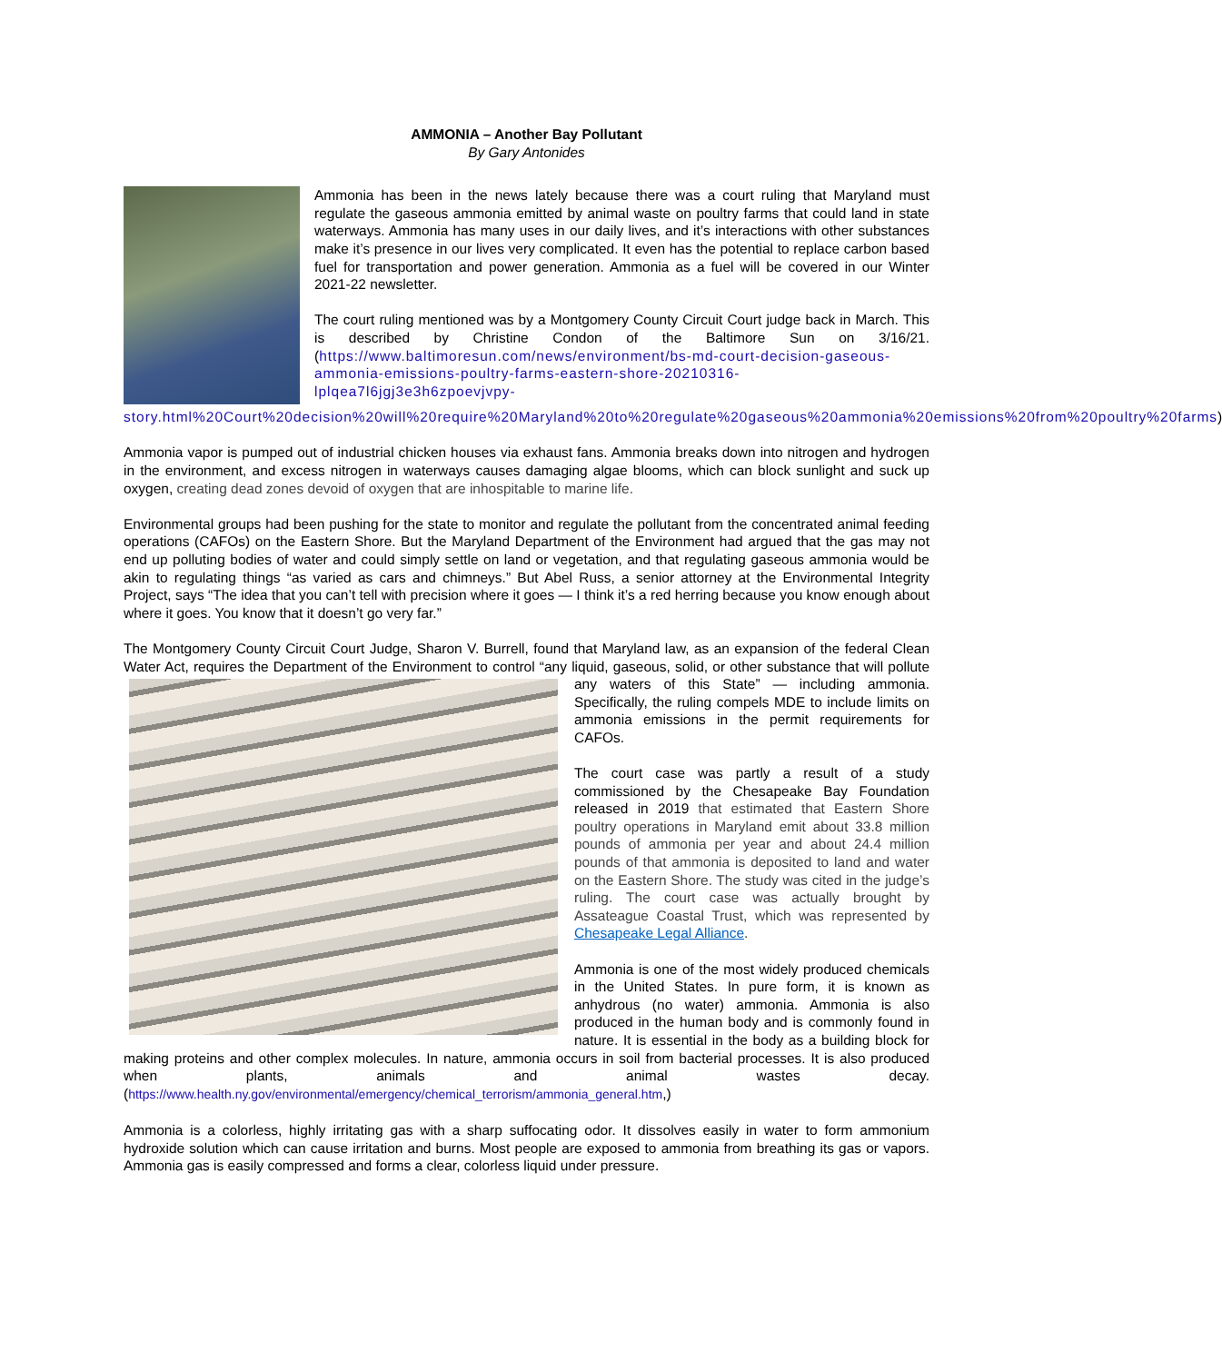AMMONIA – Another Bay Pollutant
By Gary Antonides
Ammonia has been in the news lately because there was a court ruling that Maryland must regulate the gaseous ammonia emitted by animal waste on poultry farms that could land in state waterways. Ammonia has many uses in our daily lives, and it’s interactions with other substances make it’s presence in our lives very complicated. It even has the potential to replace carbon based fuel for transportation and power generation. Ammonia as a fuel will be covered in our Winter 2021-22 newsletter.
The court ruling mentioned was by a Montgomery County Circuit Court judge back in March. This is described by Christine Condon of the Baltimore Sun on 3/16/21. (https://www.baltimoresun.com/news/environment/bs-md-court-decision-gaseous-ammonia-emissions-poultry-farms-eastern-shore-20210316-lplqea7l6jgj3e3h6zpoevjvpy-story.html%20Court%20decision%20will%20require%20Maryland%20to%20regulate%20gaseous%20ammonia%20emissions%20from%20poultry%20farms)
Ammonia vapor is pumped out of industrial chicken houses via exhaust fans. Ammonia breaks down into nitrogen and hydrogen in the environment, and excess nitrogen in waterways causes damaging algae blooms, which can block sunlight and suck up oxygen, creating dead zones devoid of oxygen that are inhospitable to marine life.
Environmental groups had been pushing for the state to monitor and regulate the pollutant from the concentrated animal feeding operations (CAFOs) on the Eastern Shore. But the Maryland Department of the Environment had argued that the gas may not end up polluting bodies of water and could simply settle on land or vegetation, and that regulating gaseous ammonia would be akin to regulating things “as varied as cars and chimneys.” But Abel Russ, a senior attorney at the Environmental Integrity Project, says “The idea that you can’t tell with precision where it goes — I think it’s a red herring because you know enough about where it goes. You know that it doesn’t go very far.”
The Montgomery County Circuit Court Judge, Sharon V. Burrell, found that Maryland law, as an expansion of the federal Clean Water Act, requires the Department of the Environment to control “any liquid, gaseous, solid, or other substance that will pollute any waters of this State” — including ammonia. Specifically, the ruling compels MDE to include limits on ammonia emissions in the permit requirements for CAFOs.
The court case was partly a result of a study commissioned by the Chesapeake Bay Foundation released in 2019 that estimated that Eastern Shore poultry operations in Maryland emit about 33.8 million pounds of ammonia per year and about 24.4 million pounds of that ammonia is deposited to land and water on the Eastern Shore. The study was cited in the judge’s ruling. The court case was actually brought by Assateague Coastal Trust, which was represented by Chesapeake Legal Alliance.
Ammonia is one of the most widely produced chemicals in the United States. In pure form, it is known as anhydrous (no water) ammonia. Ammonia is also produced in the human body and is commonly found in nature. It is essential in the body as a building block for making proteins and other complex molecules. In nature, ammonia occurs in soil from bacterial processes. It is also produced when plants, animals and animal wastes decay. (https://www.health.ny.gov/environmental/emergency/chemical_terrorism/ammonia_general.htm,)
Ammonia is a colorless, highly irritating gas with a sharp suffocating odor. It dissolves easily in water to form ammonium hydroxide solution which can cause irritation and burns. Most people are exposed to ammonia from breathing its gas or vapors. Ammonia gas is easily compressed and forms a clear, colorless liquid under pressure.